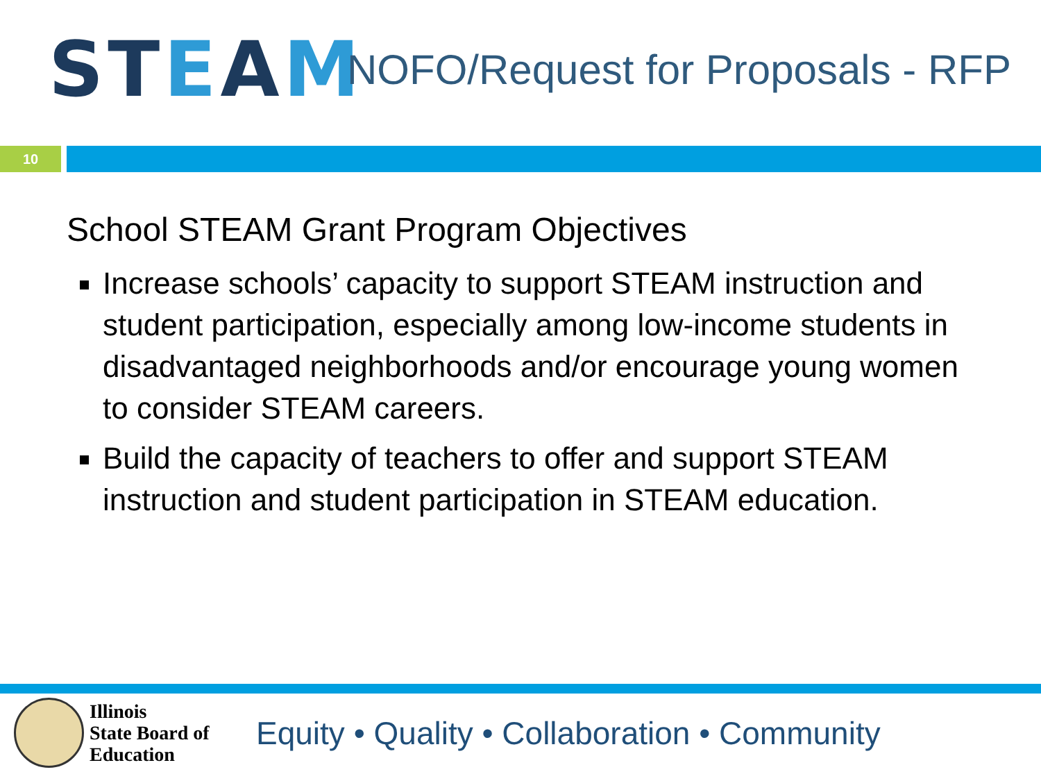STEAM
NOFO/Request for Proposals - RFP
10
School STEAM Grant Program Objectives
Increase schools’ capacity to support STEAM instruction and student participation, especially among low-income students in disadvantaged neighborhoods and/or encourage young women to consider STEAM careers.
Build the capacity of teachers to offer and support STEAM instruction and student participation in STEAM education.
Illinois
State Board of
Education
Equity • Quality • Collaboration • Community